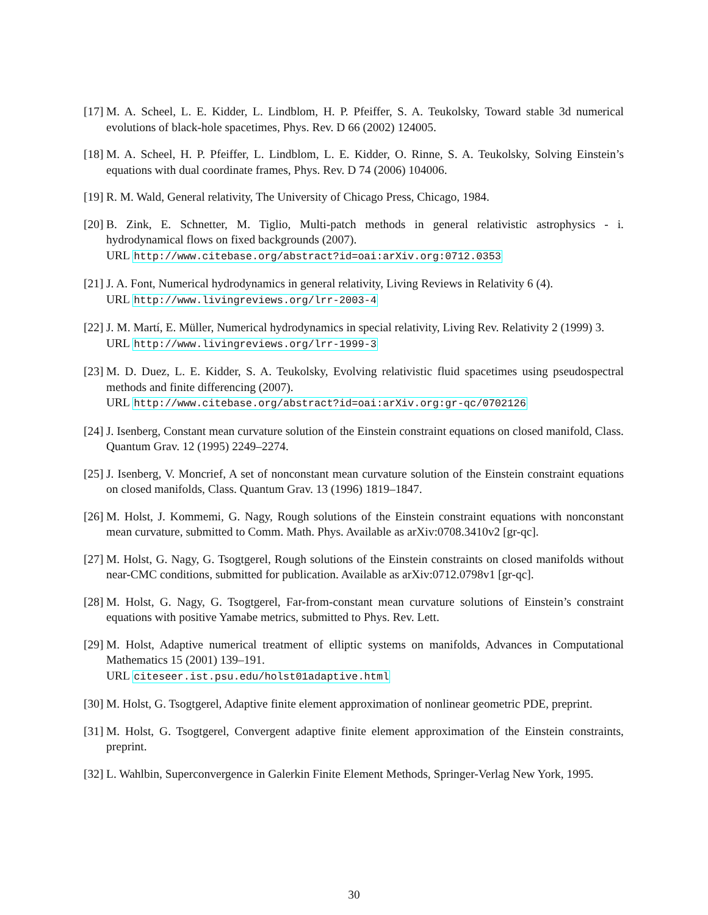[17] M. A. Scheel, L. E. Kidder, L. Lindblom, H. P. Pfeiffer, S. A. Teukolsky, Toward stable 3d numerical evolutions of black-hole spacetimes, Phys. Rev. D 66 (2002) 124005.
[18] M. A. Scheel, H. P. Pfeiffer, L. Lindblom, L. E. Kidder, O. Rinne, S. A. Teukolsky, Solving Einstein’s equations with dual coordinate frames, Phys. Rev. D 74 (2006) 104006.
[19] R. M. Wald, General relativity, The University of Chicago Press, Chicago, 1984.
[20] B. Zink, E. Schnetter, M. Tiglio, Multi-patch methods in general relativistic astrophysics - i. hydrodynamical flows on fixed backgrounds (2007).
URL http://www.citebase.org/abstract?id=oai:arXiv.org:0712.0353
[21] J. A. Font, Numerical hydrodynamics in general relativity, Living Reviews in Relativity 6 (4).
URL http://www.livingreviews.org/lrr-2003-4
[22] J. M. Martí, E. Müller, Numerical hydrodynamics in special relativity, Living Rev. Relativity 2 (1999) 3.
URL http://www.livingreviews.org/lrr-1999-3
[23] M. D. Duez, L. E. Kidder, S. A. Teukolsky, Evolving relativistic fluid spacetimes using pseudospectral methods and finite differencing (2007).
URL http://www.citebase.org/abstract?id=oai:arXiv.org:gr-qc/0702126
[24] J. Isenberg, Constant mean curvature solution of the Einstein constraint equations on closed manifold, Class. Quantum Grav. 12 (1995) 2249–2274.
[25] J. Isenberg, V. Moncrief, A set of nonconstant mean curvature solution of the Einstein constraint equations on closed manifolds, Class. Quantum Grav. 13 (1996) 1819–1847.
[26] M. Holst, J. Kommemi, G. Nagy, Rough solutions of the Einstein constraint equations with nonconstant mean curvature, submitted to Comm. Math. Phys. Available as arXiv:0708.3410v2 [gr-qc].
[27] M. Holst, G. Nagy, G. Tsogtgerel, Rough solutions of the Einstein constraints on closed manifolds without near-CMC conditions, submitted for publication. Available as arXiv:0712.0798v1 [gr-qc].
[28] M. Holst, G. Nagy, G. Tsogtgerel, Far-from-constant mean curvature solutions of Einstein’s constraint equations with positive Yamabe metrics, submitted to Phys. Rev. Lett.
[29] M. Holst, Adaptive numerical treatment of elliptic systems on manifolds, Advances in Computational Mathematics 15 (2001) 139–191.
URL citeseer.ist.psu.edu/holst01adaptive.html
[30] M. Holst, G. Tsogtgerel, Adaptive finite element approximation of nonlinear geometric PDE, preprint.
[31] M. Holst, G. Tsogtgerel, Convergent adaptive finite element approximation of the Einstein constraints, preprint.
[32] L. Wahlbin, Superconvergence in Galerkin Finite Element Methods, Springer-Verlag New York, 1995.
30